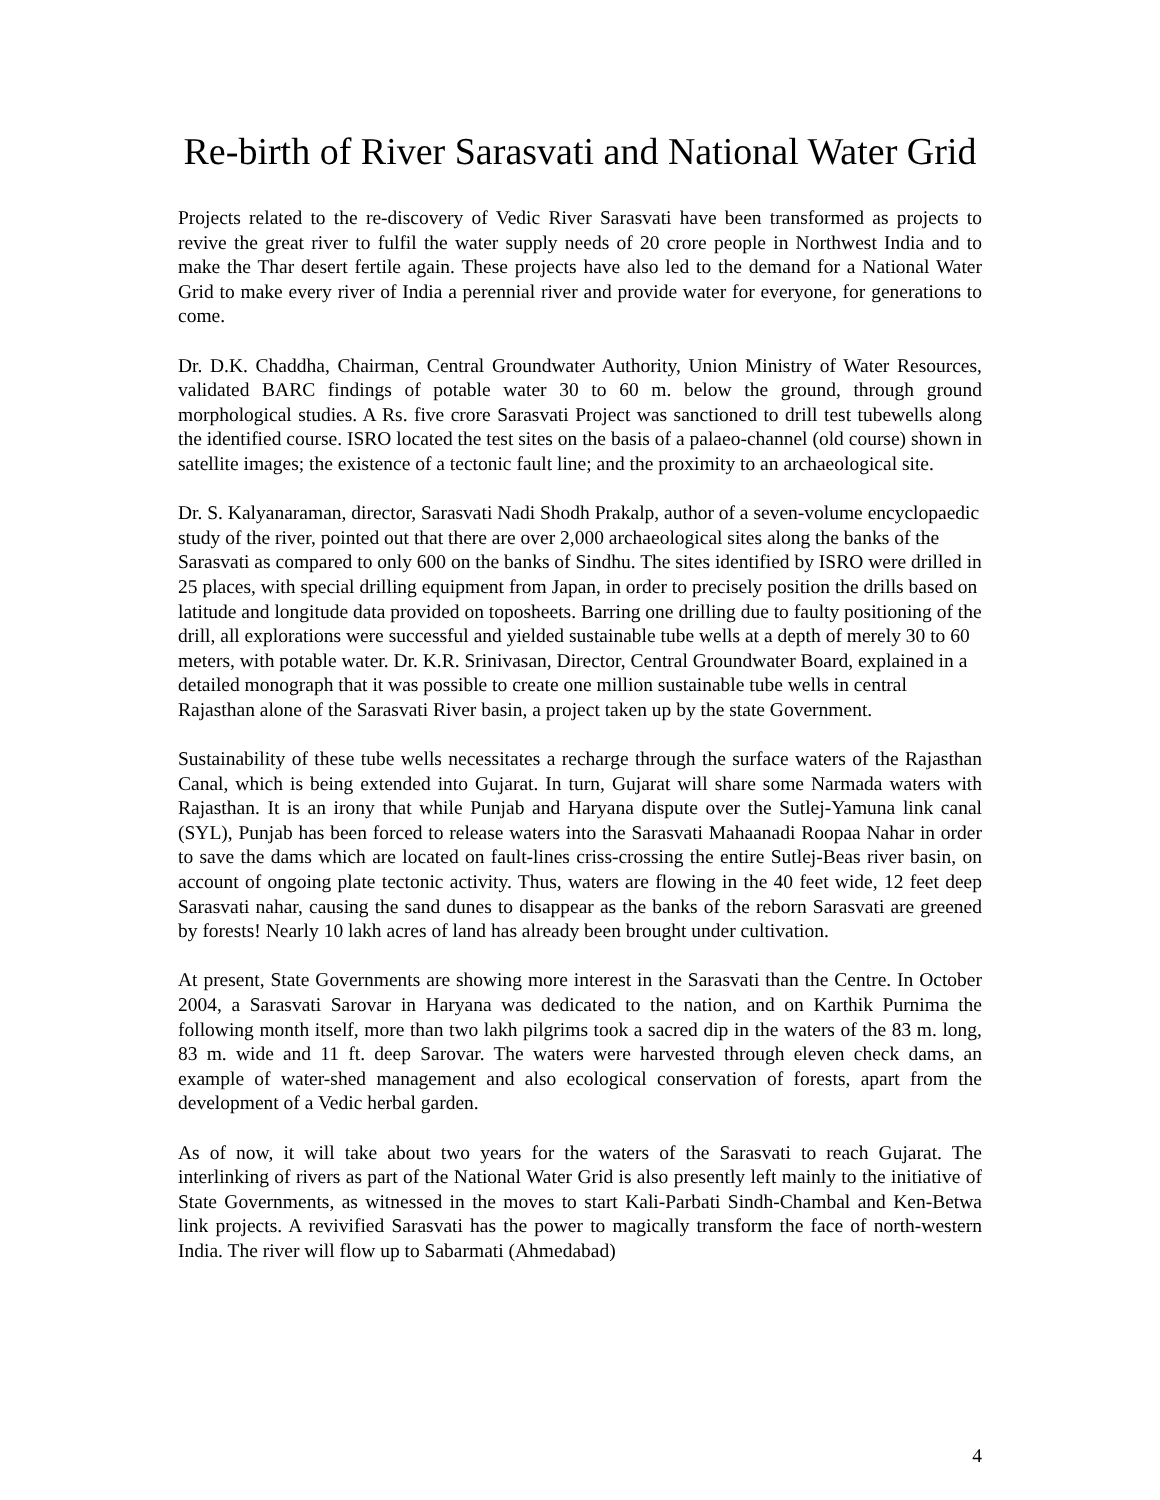Re-birth of River Sarasvati and National Water Grid
Projects related to the re-discovery of Vedic River Sarasvati have been transformed as projects to revive the great river to fulfil the water supply needs of 20 crore people in Northwest India and to make the Thar desert fertile again. These projects have also led to the demand for a National Water Grid to make every river of India a perennial river and provide water for everyone, for generations to come.
Dr. D.K. Chaddha, Chairman, Central Groundwater Authority, Union Ministry of Water Resources, validated BARC findings of potable water 30 to 60 m. below the ground, through ground morphological studies. A Rs. five crore Sarasvati Project was sanctioned to drill test tubewells along the identified course. ISRO located the test sites on the basis of a palaeo-channel (old course) shown in satellite images; the existence of a tectonic fault line; and the proximity to an archaeological site.
Dr. S. Kalyanaraman, director, Sarasvati Nadi Shodh Prakalp, author of a seven-volume encyclopaedic study of the river, pointed out that there are over 2,000 archaeological sites along the banks of the Sarasvati as compared to only 600 on the banks of Sindhu. The sites identified by ISRO were drilled in 25 places, with special drilling equipment from Japan, in order to precisely position the drills based on latitude and longitude data provided on toposheets. Barring one drilling due to faulty positioning of the drill, all explorations were successful and yielded sustainable tube wells at a depth of merely 30 to 60 meters, with potable water. Dr. K.R. Srinivasan, Director, Central Groundwater Board, explained in a detailed monograph that it was possible to create one million sustainable tube wells in central Rajasthan alone of the Sarasvati River basin, a project taken up by the state Government.
Sustainability of these tube wells necessitates a recharge through the surface waters of the Rajasthan Canal, which is being extended into Gujarat. In turn, Gujarat will share some Narmada waters with Rajasthan. It is an irony that while Punjab and Haryana dispute over the Sutlej-Yamuna link canal (SYL), Punjab has been forced to release waters into the Sarasvati Mahaanadi Roopaa Nahar in order to save the dams which are located on fault-lines criss-crossing the entire Sutlej-Beas river basin, on account of ongoing plate tectonic activity. Thus, waters are flowing in the 40 feet wide, 12 feet deep Sarasvati nahar, causing the sand dunes to disappear as the banks of the reborn Sarasvati are greened by forests! Nearly 10 lakh acres of land has already been brought under cultivation.
At present, State Governments are showing more interest in the Sarasvati than the Centre. In October 2004, a Sarasvati Sarovar in Haryana was dedicated to the nation, and on Karthik Purnima the following month itself, more than two lakh pilgrims took a sacred dip in the waters of the 83 m. long, 83 m. wide and 11 ft. deep Sarovar. The waters were harvested through eleven check dams, an example of water-shed management and also ecological conservation of forests, apart from the development of a Vedic herbal garden.
As of now, it will take about two years for the waters of the Sarasvati to reach Gujarat. The interlinking of rivers as part of the National Water Grid is also presently left mainly to the initiative of State Governments, as witnessed in the moves to start Kali-Parbati Sindh-Chambal and Ken-Betwa link projects. A revivified Sarasvati has the power to magically transform the face of north-western India. The river will flow up to Sabarmati (Ahmedabad)
4